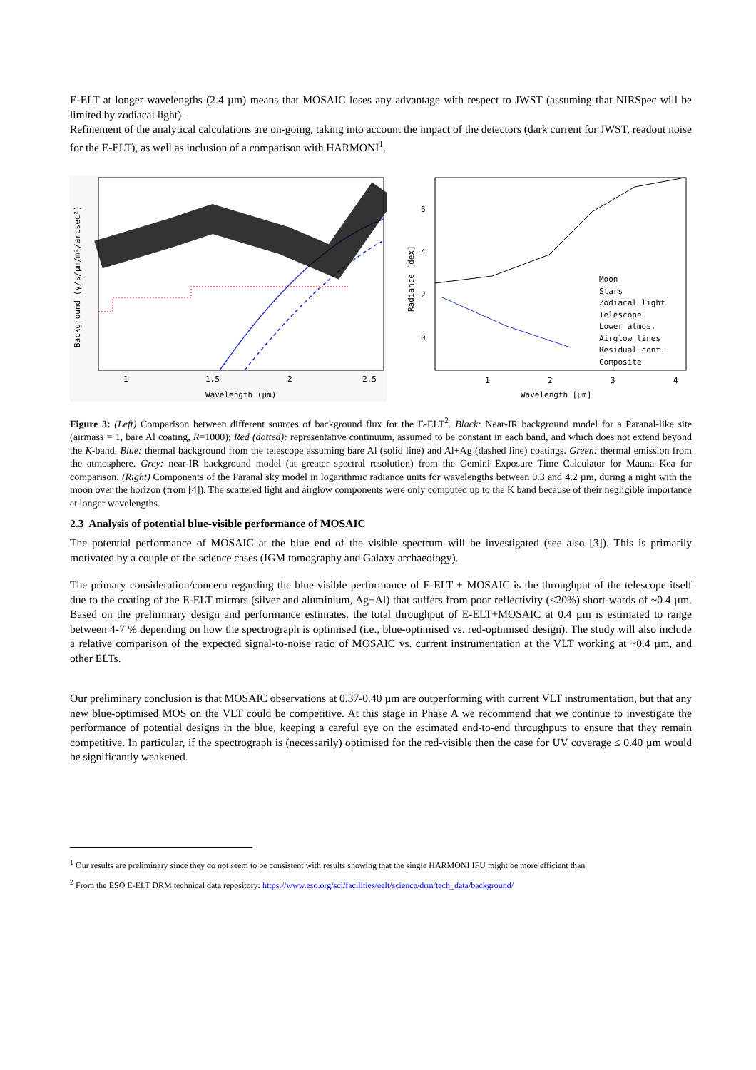E-ELT at longer wavelengths (2.4 µm) means that MOSAIC loses any advantage with respect to JWST (assuming that NIRSpec will be limited by zodiacal light).
Refinement of the analytical calculations are on-going, taking into account the impact of the detectors (dark current for JWST, readout noise for the E-ELT), as well as inclusion of a comparison with HARMONI<sup>1</sup>.
1
1.5
2
2.5
Wavelength (µm)
Background (γ/s/µm/m²/arcsec²)
6
4
2
0
1
2
3
4
Wavelength [µm]
Radiance [dex]
Moon
Stars
Zodiacal light
Telescope
Lower atmos.
Airglow lines
Residual cont.
Composite
Figure 3: (Left) Comparison between different sources of background flux for the E-ELT<sup>2</sup>. Black: Near-IR background model for a Paranal-like site (airmass = 1, bare Al coating, R=1000); Red (dotted): representative continuum, assumed to be constant in each band, and which does not extend beyond the K-band. Blue: thermal background from the telescope assuming bare Al (solid line) and Al+Ag (dashed line) coatings. Green: thermal emission from the atmosphere. Grey: near-IR background model (at greater spectral resolution) from the Gemini Exposure Time Calculator for Mauna Kea for comparison. (Right) Components of the Paranal sky model in logarithmic radiance units for wavelengths between 0.3 and 4.2 µm, during a night with the moon over the horizon (from [4]). The scattered light and airglow components were only computed up to the K band because of their negligible importance at longer wavelengths.
2.3 Analysis of potential blue-visible performance of MOSAIC
The potential performance of MOSAIC at the blue end of the visible spectrum will be investigated (see also [3]). This is primarily motivated by a couple of the science cases (IGM tomography and Galaxy archaeology).
The primary consideration/concern regarding the blue-visible performance of E-ELT + MOSAIC is the throughput of the telescope itself due to the coating of the E-ELT mirrors (silver and aluminium, Ag+Al) that suffers from poor reflectivity (<20%) short-wards of ~0.4 µm. Based on the preliminary design and performance estimates, the total throughput of E-ELT+MOSAIC at 0.4 µm is estimated to range between 4-7 % depending on how the spectrograph is optimised (i.e., blue-optimised vs. red-optimised design). The study will also include a relative comparison of the expected signal-to-noise ratio of MOSAIC vs. current instrumentation at the VLT working at ~0.4 µm, and other ELTs.
Our preliminary conclusion is that MOSAIC observations at 0.37-0.40 µm are outperforming with current VLT instrumentation, but that any new blue-optimised MOS on the VLT could be competitive. At this stage in Phase A we recommend that we continue to investigate the performance of potential designs in the blue, keeping a careful eye on the estimated end-to-end throughputs to ensure that they remain competitive. In particular, if the spectrograph is (necessarily) optimised for the red-visible then the case for UV coverage ≤ 0.40 µm would be significantly weakened.
<sup>1</sup> Our results are preliminary since they do not seem to be consistent with results showing that the single HARMONI IFU might be more efficient than
<sup>2</sup> From the ESO E-ELT DRM technical data repository: https://www.eso.org/sci/facilities/eelt/science/drm/tech_data/background/